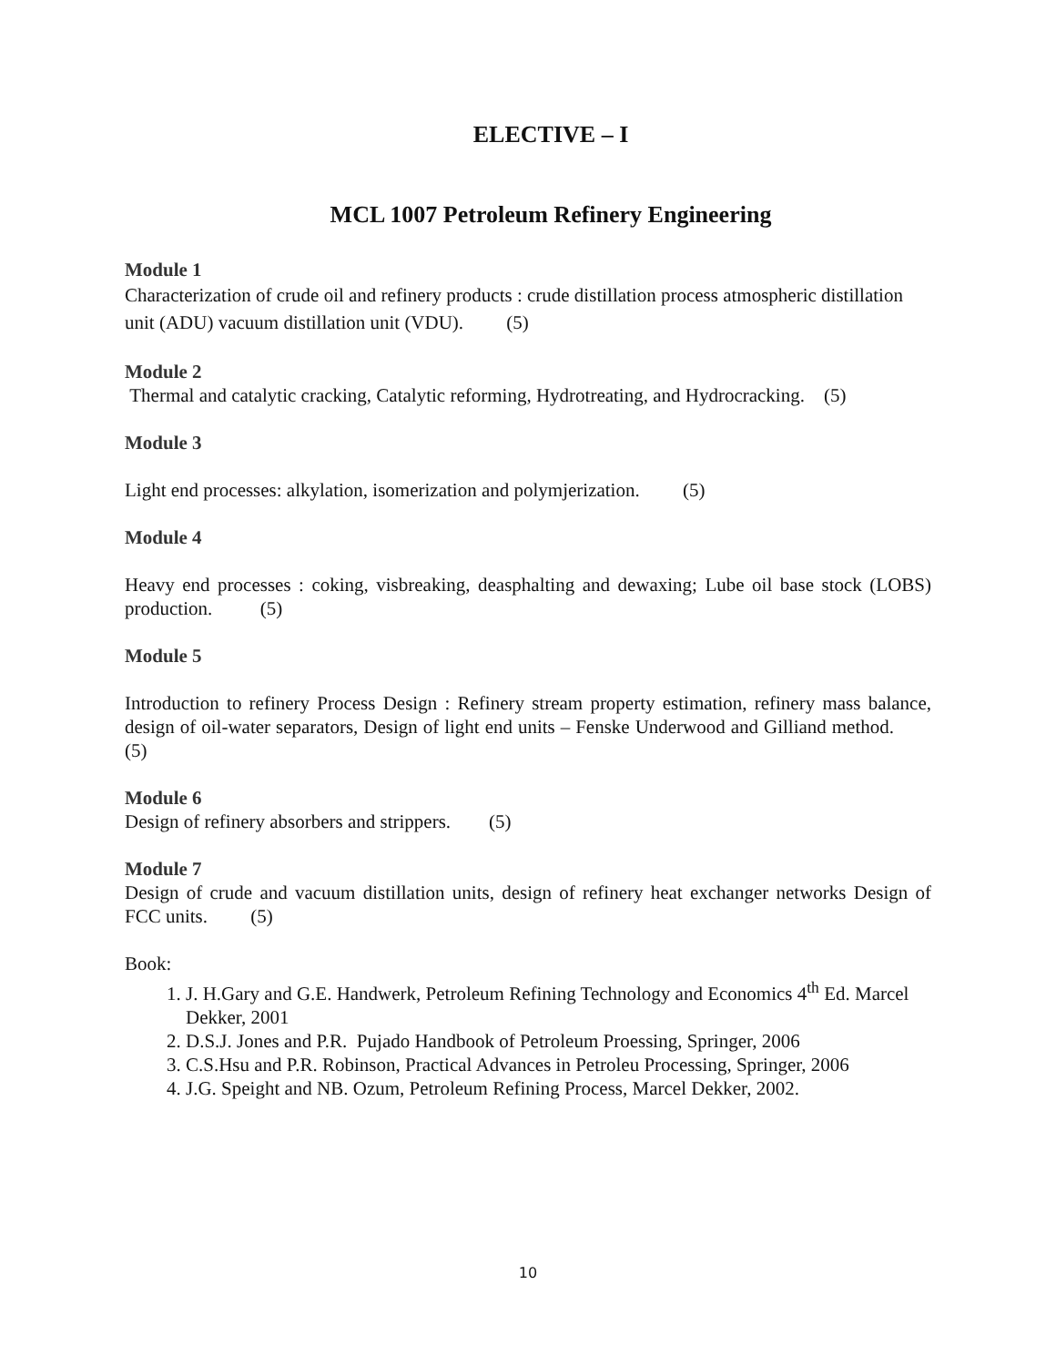ELECTIVE – I
MCL 1007 Petroleum Refinery Engineering
Module 1
Characterization of crude oil and refinery products : crude distillation process atmospheric distillation unit (ADU) vacuum distillation unit (VDU). (5)
Module 2
Thermal and catalytic cracking, Catalytic reforming, Hydrotreating, and Hydrocracking. (5)
Module 3
Light end processes: alkylation, isomerization and polymjerization. (5)
Module 4
Heavy end processes : coking, visbreaking, deasphalting and dewaxing; Lube oil base stock (LOBS) production. (5)
Module 5
Introduction to refinery Process Design : Refinery stream property estimation, refinery mass balance, design of oil-water separators, Design of light end units – Fenske Underwood and Gilliand method. (5)
Module 6
Design of refinery absorbers and strippers. (5)
Module 7
Design of crude and vacuum distillation units, design of refinery heat exchanger networks Design of FCC units. (5)
Book:
1. J. H.Gary and G.E. Handwerk, Petroleum Refining Technology and Economics 4<sup>th</sup> Ed. Marcel Dekker, 2001
2. D.S.J. Jones and P.R. Pujado Handbook of Petroleum Proessing, Springer, 2006
3. C.S.Hsu and P.R. Robinson, Practical Advances in Petroleu Processing, Springer, 2006
4. J.G. Speight and NB. Ozum, Petroleum Refining Process, Marcel Dekker, 2002.
10